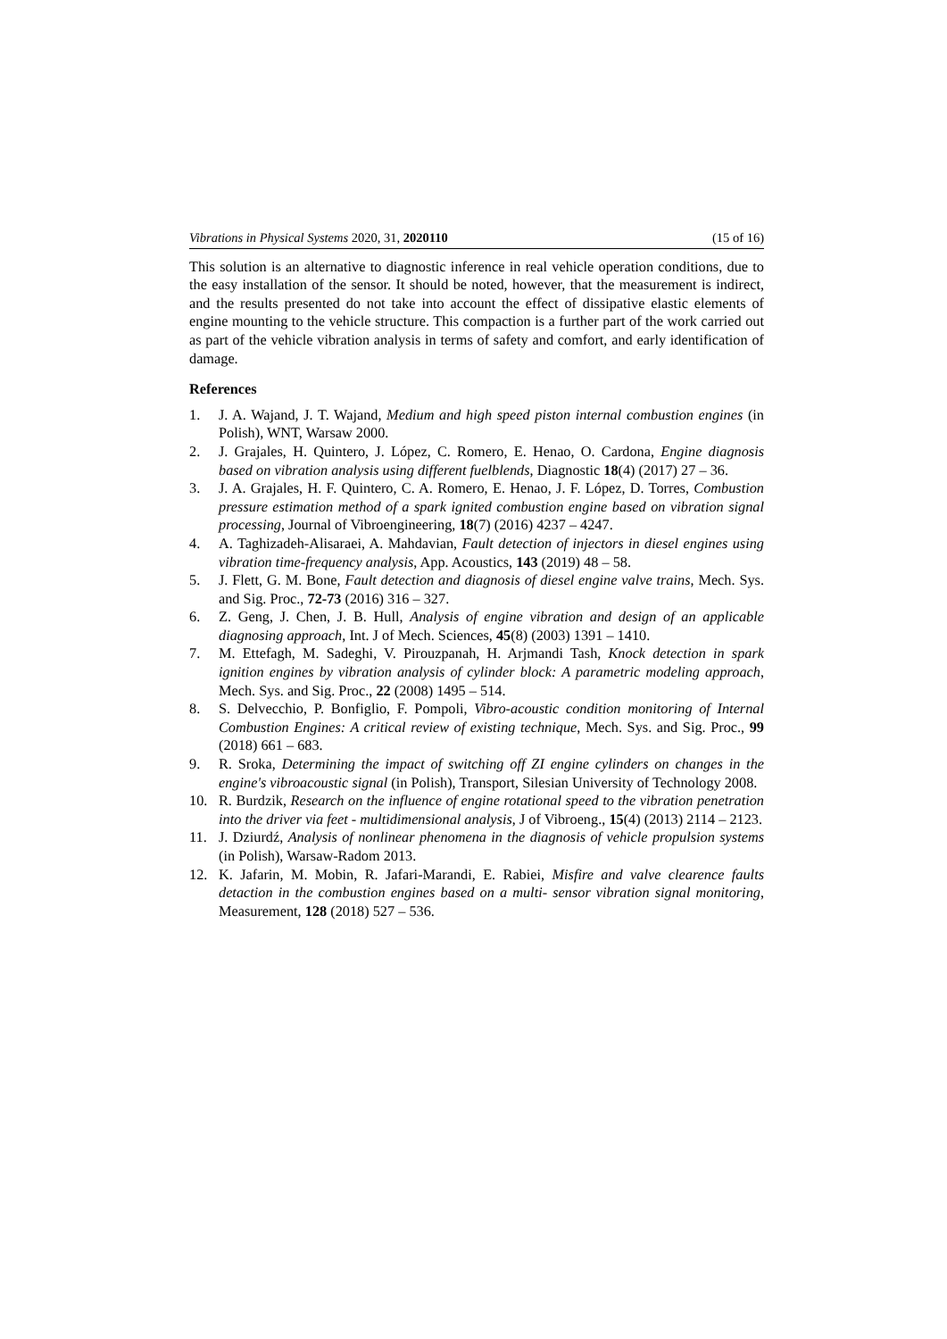Vibrations in Physical Systems 2020, 31, 2020110 (15 of 16)
This solution is an alternative to diagnostic inference in real vehicle operation conditions, due to the easy installation of the sensor. It should be noted, however, that the measurement is indirect, and the results presented do not take into account the effect of dissipative elastic elements of engine mounting to the vehicle structure. This compaction is a further part of the work carried out as part of the vehicle vibration analysis in terms of safety and comfort, and early identification of damage.
References
1. J. A. Wajand, J. T. Wajand, Medium and high speed piston internal combustion engines (in Polish), WNT, Warsaw 2000.
2. J. Grajales, H. Quintero, J. López, C. Romero, E. Henao, O. Cardona, Engine diagnosis based on vibration analysis using different fuelblends, Diagnostic 18(4) (2017) 27 – 36.
3. J. A. Grajales, H. F. Quintero, C. A. Romero, E. Henao, J. F. López, D. Torres, Combustion pressure estimation method of a spark ignited combustion engine based on vibration signal processing, Journal of Vibroengineering, 18(7) (2016) 4237 – 4247.
4. A. Taghizadeh-Alisaraei, A. Mahdavian, Fault detection of injectors in diesel engines using vibration time-frequency analysis, App. Acoustics, 143 (2019) 48 – 58.
5. J. Flett, G. M. Bone, Fault detection and diagnosis of diesel engine valve trains, Mech. Sys. and Sig. Proc., 72-73 (2016) 316 – 327.
6. Z. Geng, J. Chen, J. B. Hull, Analysis of engine vibration and design of an applicable diagnosing approach, Int. J of Mech. Sciences, 45(8) (2003) 1391 – 1410.
7. M. Ettefagh, M. Sadeghi, V. Pirouzpanah, H. Arjmandi Tash, Knock detection in spark ignition engines by vibration analysis of cylinder block: A parametric modeling approach, Mech. Sys. and Sig. Proc., 22 (2008) 1495 – 514.
8. S. Delvecchio, P. Bonfiglio, F. Pompoli, Vibro-acoustic condition monitoring of Internal Combustion Engines: A critical review of existing technique, Mech. Sys. and Sig. Proc., 99 (2018) 661 – 683.
9. R. Sroka, Determining the impact of switching off ZI engine cylinders on changes in the engine's vibroacoustic signal (in Polish), Transport, Silesian University of Technology 2008.
10. R. Burdzik, Research on the influence of engine rotational speed to the vibration penetration into the driver via feet - multidimensional analysis, J of Vibroeng., 15(4) (2013) 2114 – 2123.
11. J. Dziurdź, Analysis of nonlinear phenomena in the diagnosis of vehicle propulsion systems (in Polish), Warsaw-Radom 2013.
12. K. Jafarin, M. Mobin, R. Jafari-Marandi, E. Rabiei, Misfire and valve clearence faults detaction in the combustion engines based on a multi- sensor vibration signal monitoring, Measurement, 128 (2018) 527 – 536.